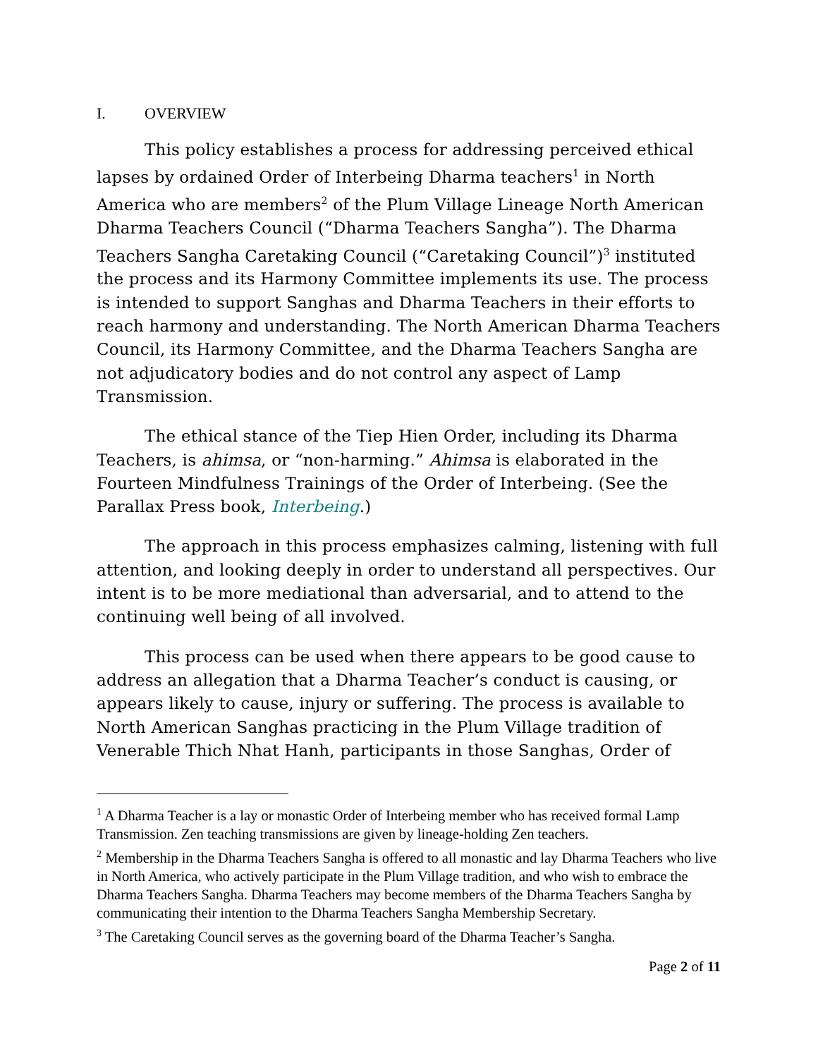I. OVERVIEW
This policy establishes a process for addressing perceived ethical lapses by ordained Order of Interbeing Dharma teachers<sup>1</sup> in North America who are members<sup>2</sup> of the Plum Village Lineage North American Dharma Teachers Council (“Dharma Teachers Sangha”). The Dharma Teachers Sangha Caretaking Council (“Caretaking Council”)<sup>3</sup> instituted the process and its Harmony Committee implements its use. The process is intended to support Sanghas and Dharma Teachers in their efforts to reach harmony and understanding. The North American Dharma Teachers Council, its Harmony Committee, and the Dharma Teachers Sangha are not adjudicatory bodies and do not control any aspect of Lamp Transmission.
The ethical stance of the Tiep Hien Order, including its Dharma Teachers, is ahimsa, or “non-harming.” Ahimsa is elaborated in the Fourteen Mindfulness Trainings of the Order of Interbeing. (See the Parallax Press book, Interbeing.)
The approach in this process emphasizes calming, listening with full attention, and looking deeply in order to understand all perspectives. Our intent is to be more mediational than adversarial, and to attend to the continuing well being of all involved.
This process can be used when there appears to be good cause to address an allegation that a Dharma Teacher’s conduct is causing, or appears likely to cause, injury or suffering. The process is available to North American Sanghas practicing in the Plum Village tradition of Venerable Thich Nhat Hanh, participants in those Sanghas, Order of
<sup>1</sup> A Dharma Teacher is a lay or monastic Order of Interbeing member who has received formal Lamp Transmission. Zen teaching transmissions are given by lineage-holding Zen teachers.
<sup>2</sup> Membership in the Dharma Teachers Sangha is offered to all monastic and lay Dharma Teachers who live in North America, who actively participate in the Plum Village tradition, and who wish to embrace the Dharma Teachers Sangha. Dharma Teachers may become members of the Dharma Teachers Sangha by communicating their intention to the Dharma Teachers Sangha Membership Secretary.
<sup>3</sup> The Caretaking Council serves as the governing board of the Dharma Teacher’s Sangha.
Page 2 of 11